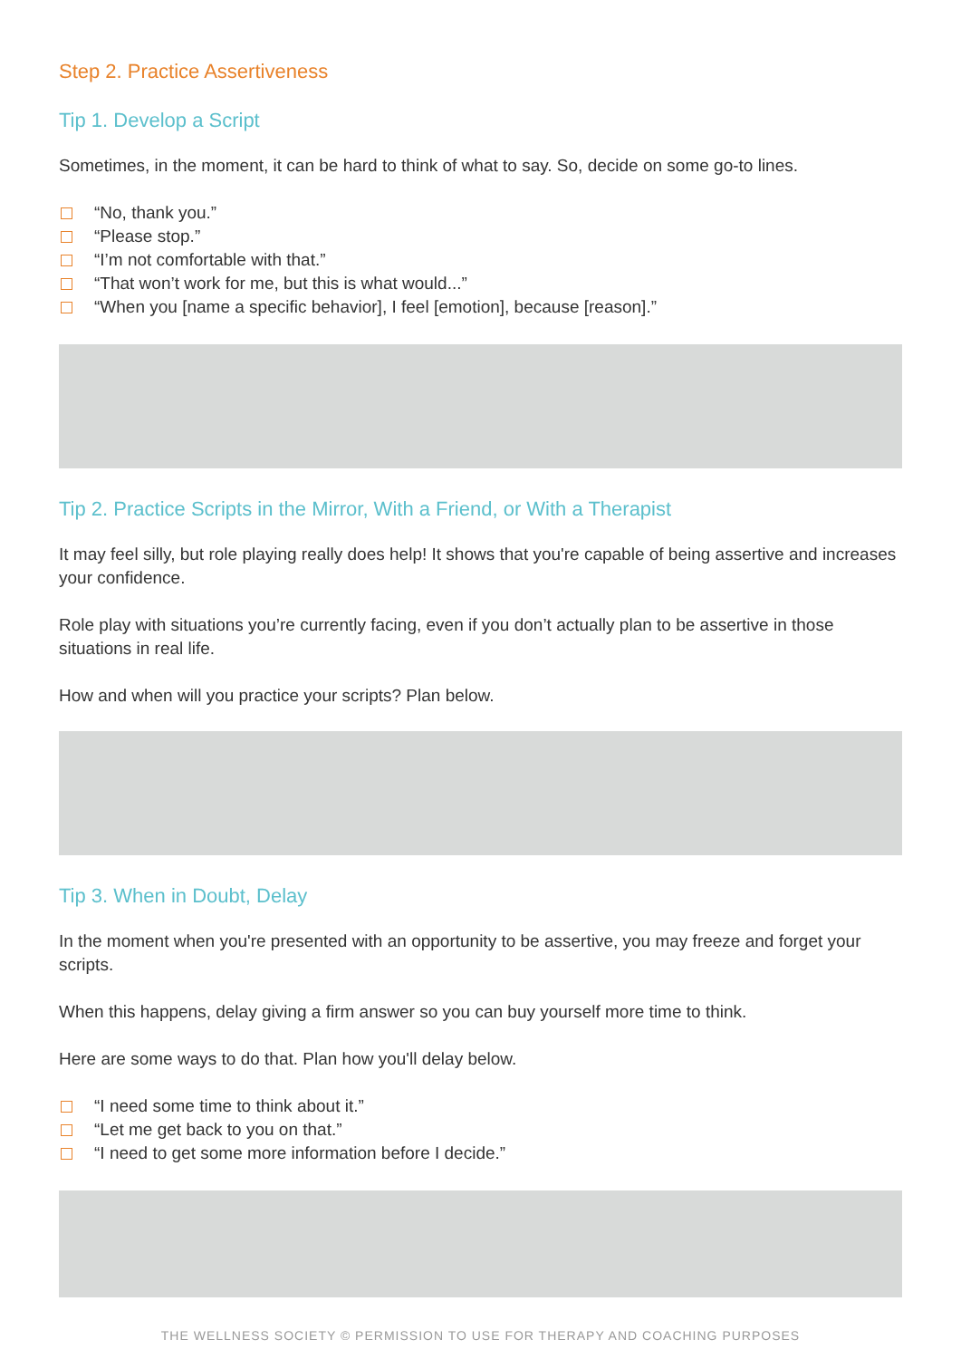Step 2. Practice Assertiveness
Tip 1. Develop a Script
Sometimes, in the moment, it can be hard to think of what to say. So, decide on some go-to lines.
“No, thank you.”
“Please stop.”
“I’m not comfortable with that.”
“That won’t work for me, but this is what would...”
“When you [name a specific behavior], I feel [emotion], because [reason].”
Tip 2. Practice Scripts in the Mirror, With a Friend, or With a Therapist
It may feel silly, but role playing really does help! It shows that you're capable of being assertive and increases your confidence.
Role play with situations you’re currently facing, even if you don’t actually plan to be assertive in those situations in real life.
How and when will you practice your scripts? Plan below.
Tip 3. When in Doubt, Delay
In the moment when you're presented with an opportunity to be assertive, you may freeze and forget your scripts.
When this happens, delay giving a firm answer so you can buy yourself more time to think.
Here are some ways to do that. Plan how you'll delay below.
“I need some time to think about it.”
“Let me get back to you on that.”
“I need to get some more information before I decide.”
THE WELLNESS SOCIETY © PERMISSION TO USE FOR THERAPY AND COACHING PURPOSES